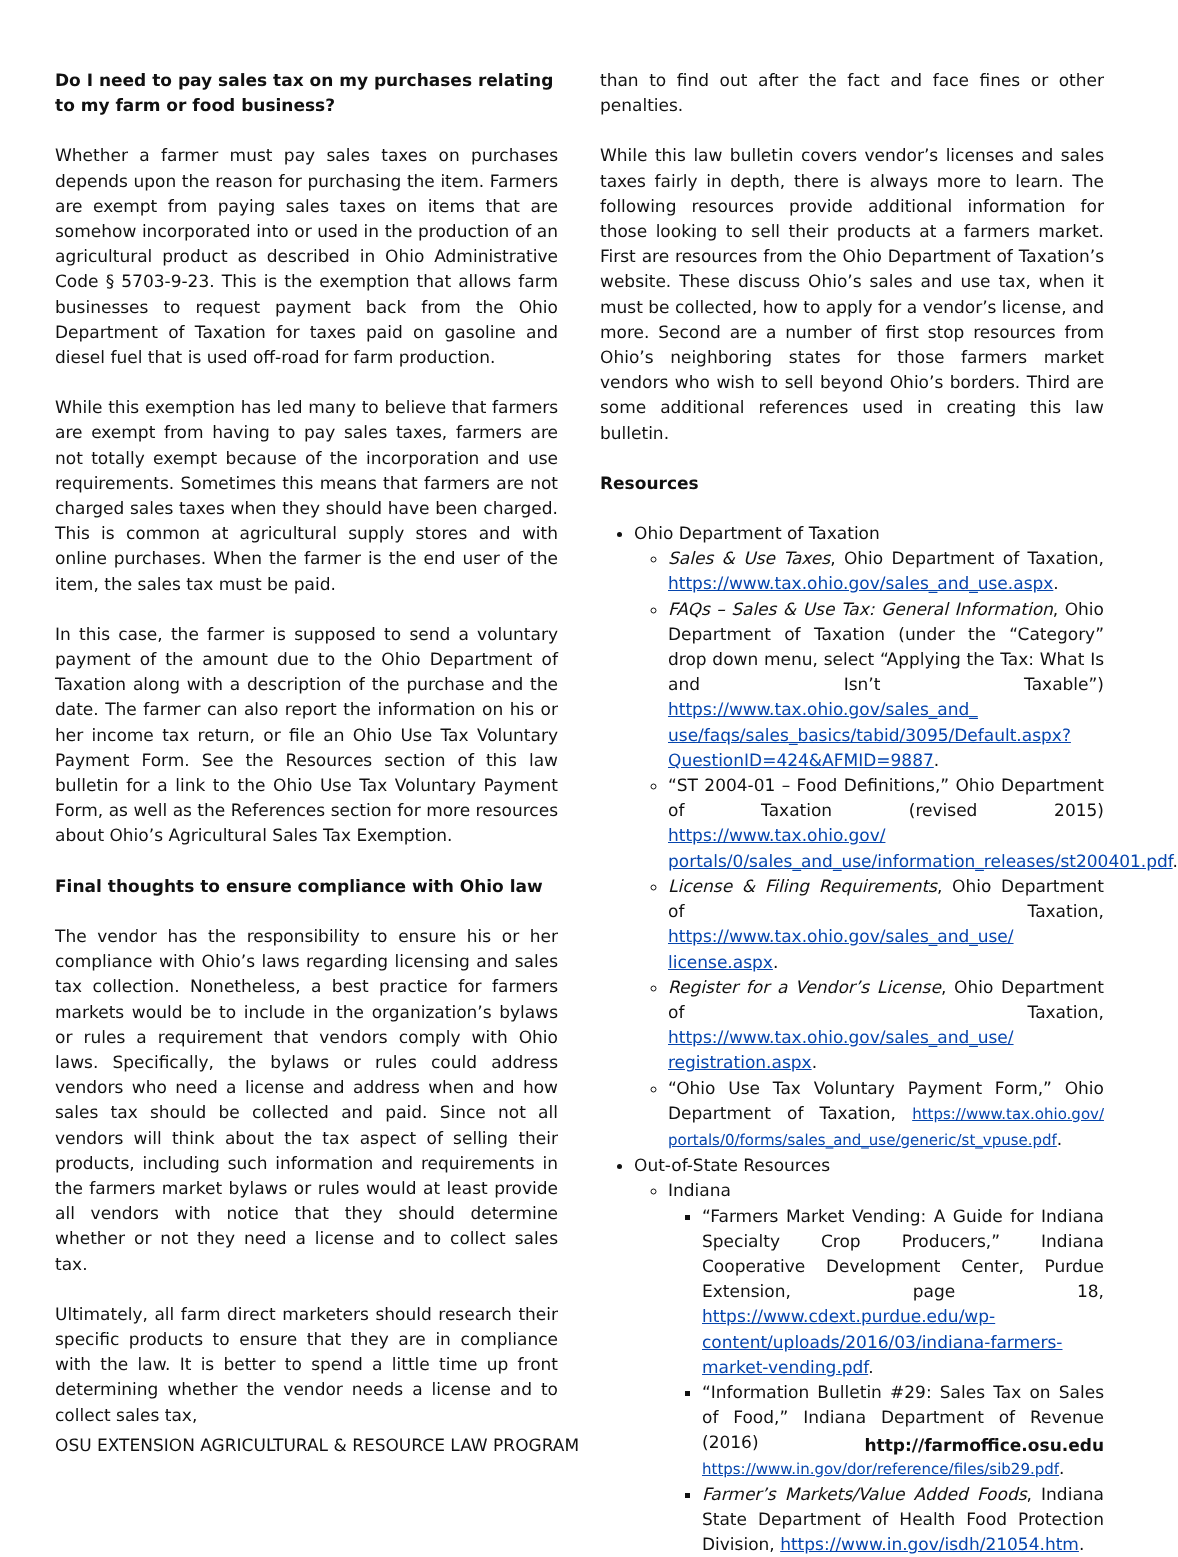Do I need to pay sales tax on my purchases relating to my farm or food business?
Whether a farmer must pay sales taxes on purchases depends upon the reason for purchasing the item. Farmers are exempt from paying sales taxes on items that are somehow incorporated into or used in the production of an agricultural product as described in Ohio Administrative Code § 5703-9-23. This is the exemption that allows farm businesses to request payment back from the Ohio Department of Taxation for taxes paid on gasoline and diesel fuel that is used off-road for farm production.
While this exemption has led many to believe that farmers are exempt from having to pay sales taxes, farmers are not totally exempt because of the incorporation and use requirements. Sometimes this means that farmers are not charged sales taxes when they should have been charged. This is common at agricultural supply stores and with online purchases. When the farmer is the end user of the item, the sales tax must be paid.
In this case, the farmer is supposed to send a voluntary payment of the amount due to the Ohio Department of Taxation along with a description of the purchase and the date. The farmer can also report the information on his or her income tax return, or file an Ohio Use Tax Voluntary Payment Form. See the Resources section of this law bulletin for a link to the Ohio Use Tax Voluntary Payment Form, as well as the References section for more resources about Ohio’s Agricultural Sales Tax Exemption.
Final thoughts to ensure compliance with Ohio law
The vendor has the responsibility to ensure his or her compliance with Ohio’s laws regarding licensing and sales tax collection. Nonetheless, a best practice for farmers markets would be to include in the organization’s bylaws or rules a requirement that vendors comply with Ohio laws. Specifically, the bylaws or rules could address vendors who need a license and address when and how sales tax should be collected and paid. Since not all vendors will think about the tax aspect of selling their products, including such information and requirements in the farmers market bylaws or rules would at least provide all vendors with notice that they should determine whether or not they need a license and to collect sales tax.
Ultimately, all farm direct marketers should research their specific products to ensure that they are in compliance with the law. It is better to spend a little time up front determining whether the vendor needs a license and to collect sales tax,
than to find out after the fact and face fines or other penalties.
While this law bulletin covers vendor’s licenses and sales taxes fairly in depth, there is always more to learn. The following resources provide additional information for those looking to sell their products at a farmers market. First are resources from the Ohio Department of Taxation’s website. These discuss Ohio’s sales and use tax, when it must be collected, how to apply for a vendor’s license, and more. Second are a number of first stop resources from Ohio’s neighboring states for those farmers market vendors who wish to sell beyond Ohio’s borders. Third are some additional references used in creating this law bulletin.
Resources
Ohio Department of Taxation
Sales & Use Taxes, Ohio Department of Taxation, https://www.tax.ohio.gov/sales_and_use.aspx.
FAQs – Sales & Use Tax: General Information, Ohio Department of Taxation (under the “Category” drop down menu, select “Applying the Tax: What Is and Isn’t Taxable”) https://www.tax.ohio.gov/sales_and_ use/faqs/sales_basics/tabid/3095/Default.aspx?QuestionID=424&AFMID=9887.
“ST 2004-01 – Food Definitions,” Ohio Department of Taxation (revised 2015) https://www.tax.ohio.gov/ portals/0/sales_and_use/information_releases/st200401.pdf.
License & Filing Requirements, Ohio Department of Taxation, https://www.tax.ohio.gov/sales_and_use/ license.aspx.
Register for a Vendor’s License, Ohio Department of Taxation, https://www.tax.ohio.gov/sales_and_use/ registration.aspx.
“Ohio Use Tax Voluntary Payment Form,” Ohio Department of Taxation, https://www.tax.ohio.gov/ portals/0/forms/sales_and_use/generic/st_vpuse.pdf.
Out-of-State Resources
Indiana
“Farmers Market Vending: A Guide for Indiana Specialty Crop Producers,” Indiana Cooperative Development Center, Purdue Extension, page 18, https://www.cdext.purdue.edu/wp-content/uploads/2016/03/indiana-farmers-market-vending.pdf.
“Information Bulletin #29: Sales Tax on Sales of Food,” Indiana Department of Revenue (2016) https://www.in.gov/dor/reference/files/sib29.pdf.
Farmer’s Markets/Value Added Foods, Indiana State Department of Health Food Protection Division, https://www.in.gov/isdh/21054.htm.
OSU EXTENSION AGRICULTURAL & RESOURCE LAW PROGRAM http://farmoffice.osu.edu